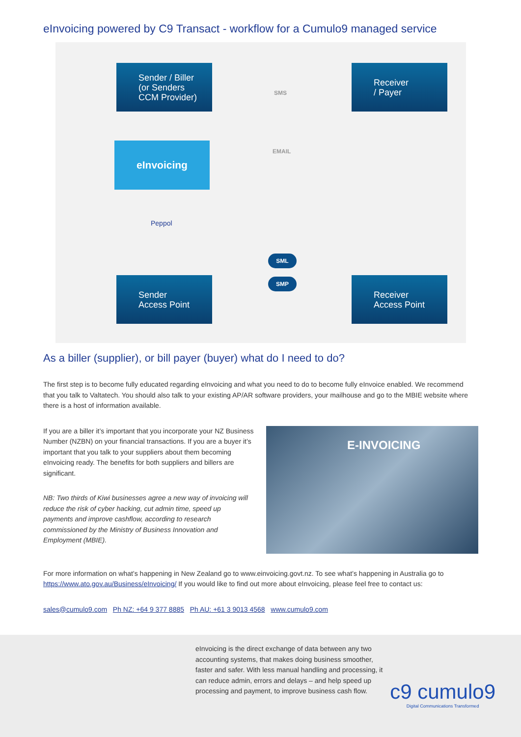eInvoicing powered by C9 Transact - workflow for a Cumulo9 managed service
Sender / Biller
(or Senders
CCM Provider)
Receiver
/ Payer
eInvoicing
SMS
EMAIL
Peppol
SML
SMP
Sender
Access Point
Receiver
Access Point
As a biller (supplier), or bill payer (buyer) what do I need to do?
The first step is to become fully educated regarding eInvoicing and what you need to do to become fully eInvoice enabled. We recommend that you talk to Valtatech. You should also talk to your existing AP/AR software providers, your mailhouse and go to the MBIE website where there is a host of information available.
If you are a biller it’s important that you incorporate your NZ Business Number (NZBN) on your financial transactions. If you are a buyer it’s important that you talk to your suppliers about them becoming eInvoicing ready. The benefits for both suppliers and billers are significant.
NB: Two thirds of Kiwi businesses agree a new way of invoicing will reduce the risk of cyber hacking, cut admin time, speed up payments and improve cashflow, according to research commissioned by the Ministry of Business Innovation and Employment (MBIE).
E-INVOICING
For more information on what’s happening in New Zealand go to www.einvoicing.govt.nz. To see what’s happening in Australia go to https://www.ato.gov.au/Business/eInvoicing/ If you would like to find out more about eInvoicing, please feel free to contact us:
sales@cumulo9.com Ph NZ: +64 9 377 8885 Ph AU: +61 3 9013 4568 www.cumulo9.com
eInvoicing is the direct exchange of data between any two accounting systems, that makes doing business smoother, faster and safer. With less manual handling and processing, it can reduce admin, errors and delays – and help speed up processing and payment, to improve business cash flow.
c9 cumulo9
Digital Communications Transformed